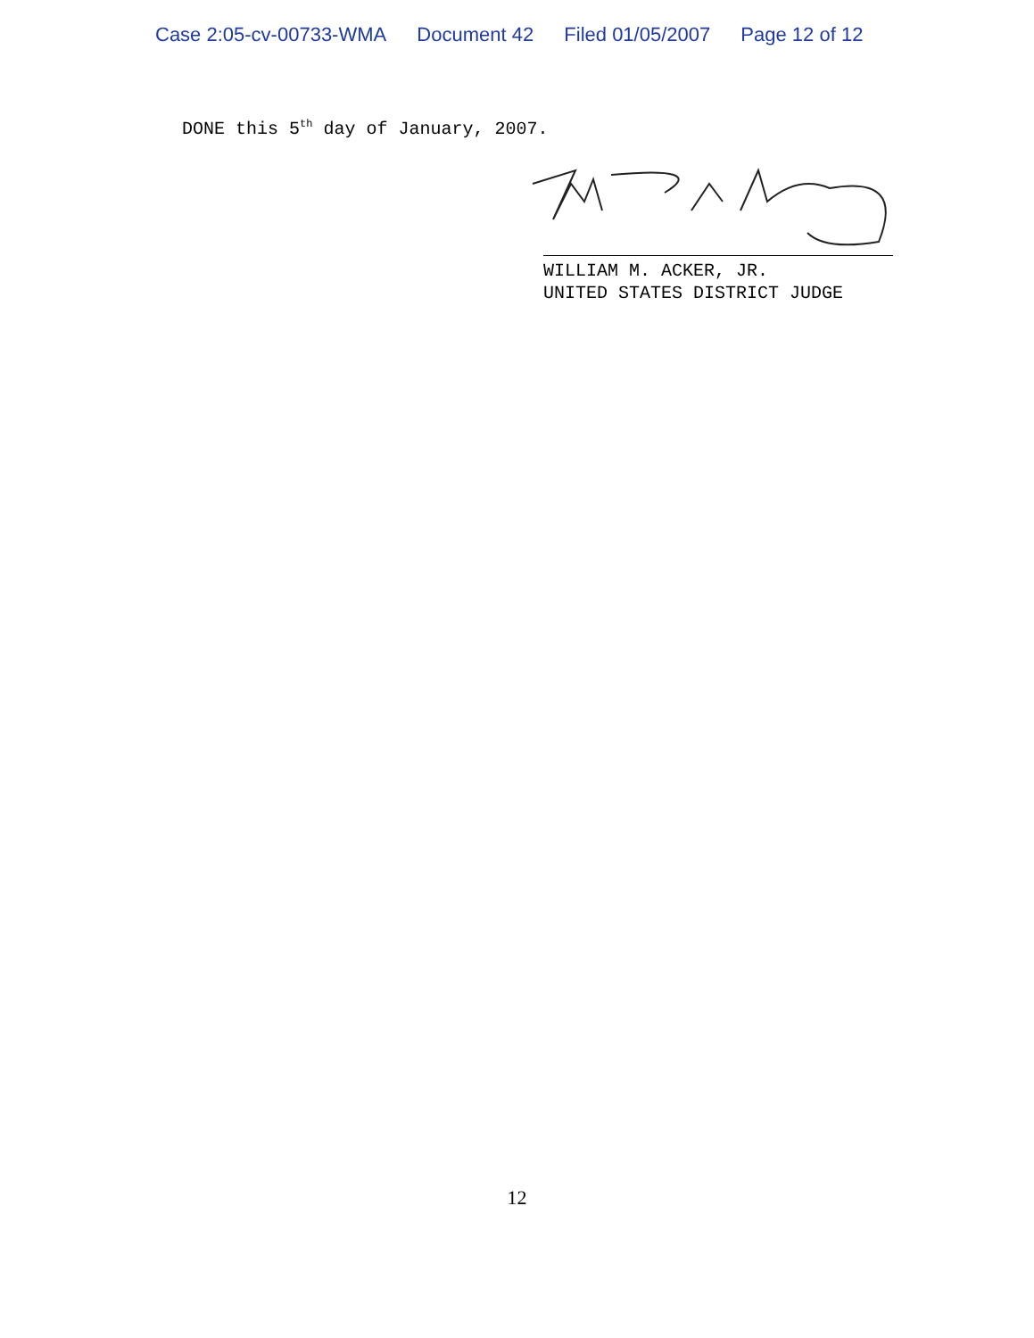Case 2:05-cv-00733-WMA Document 42 Filed 01/05/2007 Page 12 of 12
DONE this 5<sup>th</sup> day of January, 2007.
WILLIAM M. ACKER, JR.
UNITED STATES DISTRICT JUDGE
12